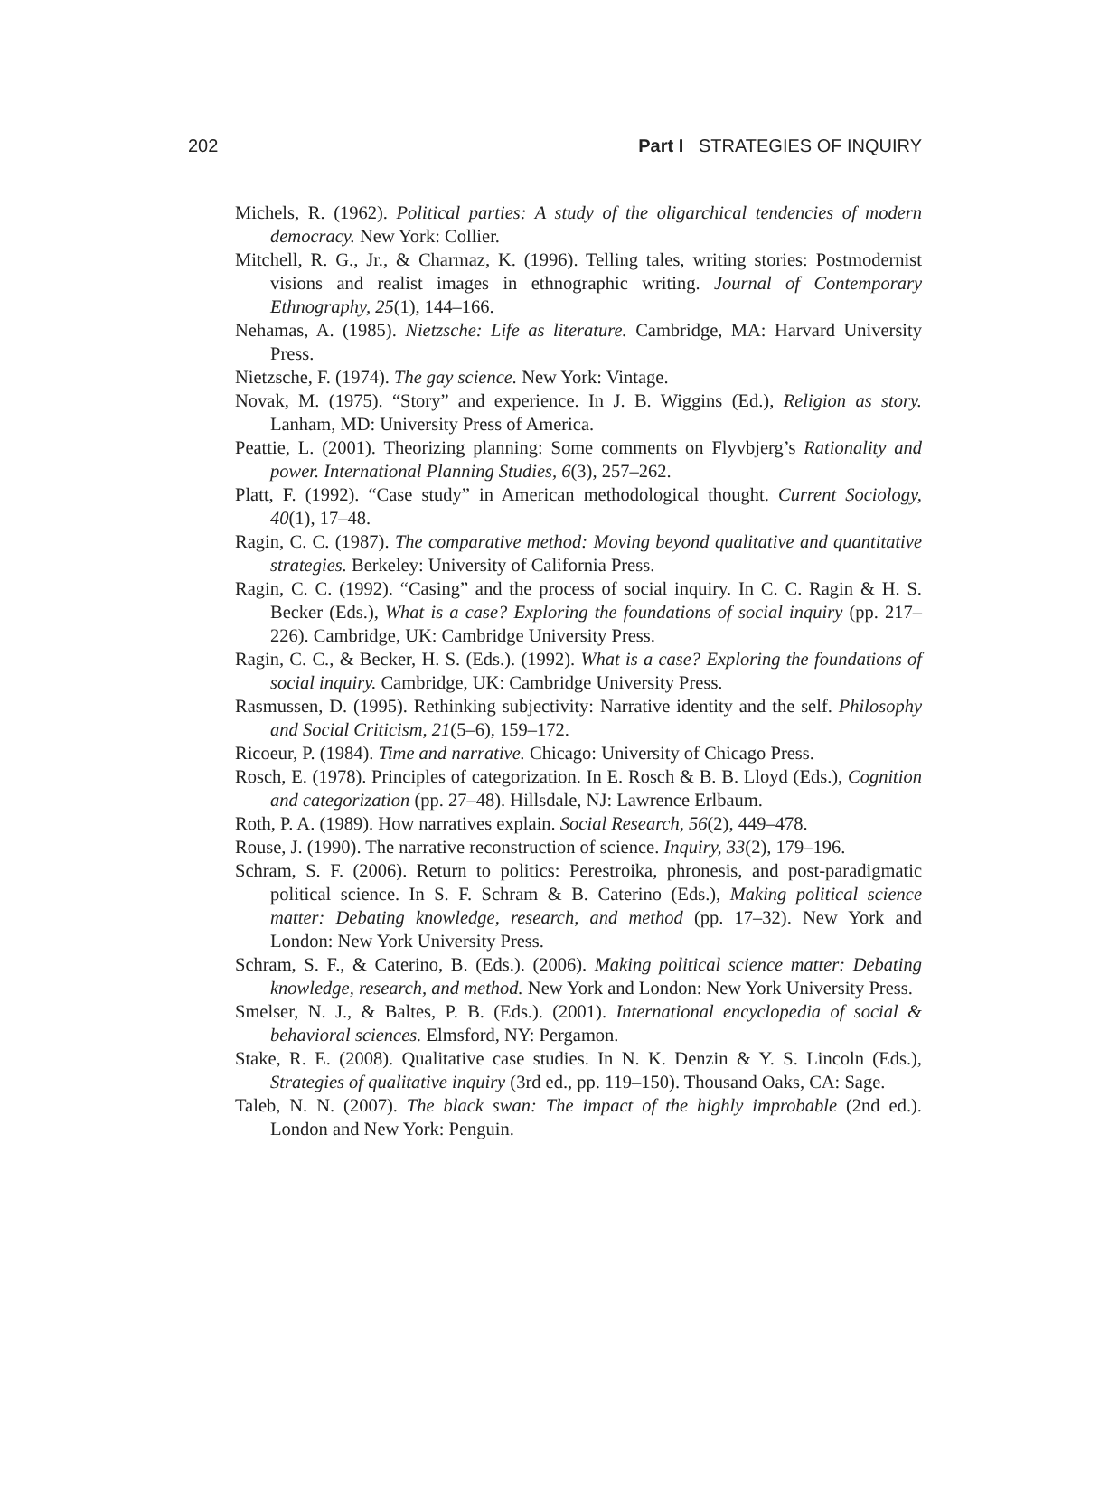202 Part I STRATEGIES OF INQUIRY
Michels, R. (1962). Political parties: A study of the oligarchical tendencies of modern democracy. New York: Collier.
Mitchell, R. G., Jr., & Charmaz, K. (1996). Telling tales, writing stories: Postmodernist visions and realist images in ethnographic writing. Journal of Contemporary Ethnography, 25(1), 144–166.
Nehamas, A. (1985). Nietzsche: Life as literature. Cambridge, MA: Harvard University Press.
Nietzsche, F. (1974). The gay science. New York: Vintage.
Novak, M. (1975). “Story” and experience. In J. B. Wiggins (Ed.), Religion as story. Lanham, MD: University Press of America.
Peattie, L. (2001). Theorizing planning: Some comments on Flyvbjerg’s Rationality and power. International Planning Studies, 6(3), 257–262.
Platt, F. (1992). “Case study” in American methodological thought. Current Sociology, 40(1), 17–48.
Ragin, C. C. (1987). The comparative method: Moving beyond qualitative and quantitative strategies. Berkeley: University of California Press.
Ragin, C. C. (1992). “Casing” and the process of social inquiry. In C. C. Ragin & H. S. Becker (Eds.), What is a case? Exploring the foundations of social inquiry (pp. 217–226). Cambridge, UK: Cambridge University Press.
Ragin, C. C., & Becker, H. S. (Eds.). (1992). What is a case? Exploring the foundations of social inquiry. Cambridge, UK: Cambridge University Press.
Rasmussen, D. (1995). Rethinking subjectivity: Narrative identity and the self. Philosophy and Social Criticism, 21(5–6), 159–172.
Ricoeur, P. (1984). Time and narrative. Chicago: University of Chicago Press.
Rosch, E. (1978). Principles of categorization. In E. Rosch & B. B. Lloyd (Eds.), Cognition and categorization (pp. 27–48). Hillsdale, NJ: Lawrence Erlbaum.
Roth, P. A. (1989). How narratives explain. Social Research, 56(2), 449–478.
Rouse, J. (1990). The narrative reconstruction of science. Inquiry, 33(2), 179–196.
Schram, S. F. (2006). Return to politics: Perestroika, phronesis, and post-paradigmatic political science. In S. F. Schram & B. Caterino (Eds.), Making political science matter: Debating knowledge, research, and method (pp. 17–32). New York and London: New York University Press.
Schram, S. F., & Caterino, B. (Eds.). (2006). Making political science matter: Debating knowledge, research, and method. New York and London: New York University Press.
Smelser, N. J., & Baltes, P. B. (Eds.). (2001). International encyclopedia of social & behavioral sciences. Elmsford, NY: Pergamon.
Stake, R. E. (2008). Qualitative case studies. In N. K. Denzin & Y. S. Lincoln (Eds.), Strategies of qualitative inquiry (3rd ed., pp. 119–150). Thousand Oaks, CA: Sage.
Taleb, N. N. (2007). The black swan: The impact of the highly improbable (2nd ed.). London and New York: Penguin.